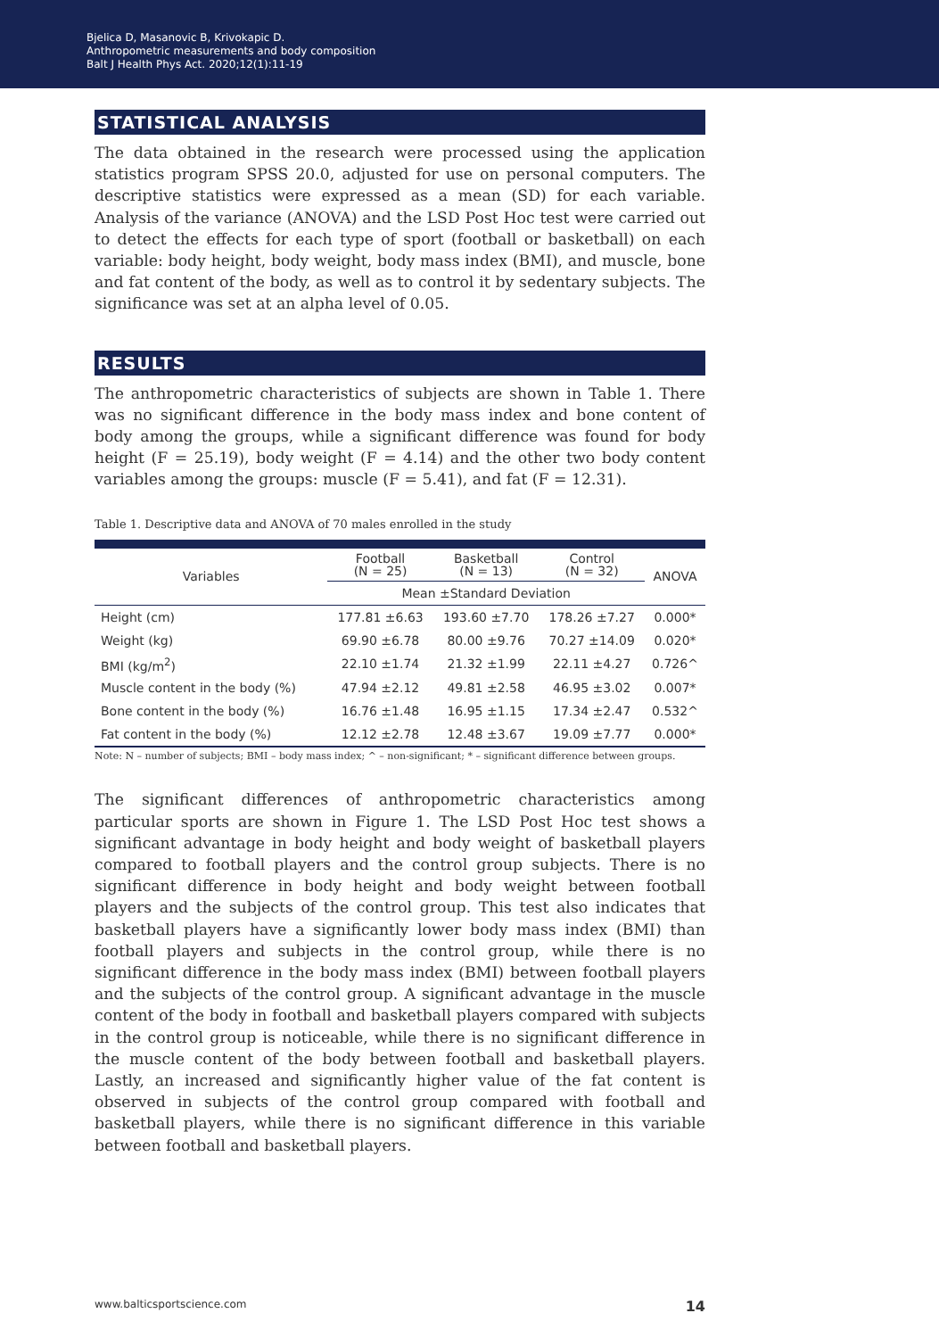Bjelica D, Masanovic B, Krivokapic D.
Anthropometric measurements and body composition
Balt J Health Phys Act. 2020;12(1):11-19
STATISTICAL ANALYSIS
The data obtained in the research were processed using the application statistics program SPSS 20.0, adjusted for use on personal computers. The descriptive statistics were expressed as a mean (SD) for each variable. Analysis of the variance (ANOVA) and the LSD Post Hoc test were carried out to detect the effects for each type of sport (football or basketball) on each variable: body height, body weight, body mass index (BMI), and muscle, bone and fat content of the body, as well as to control it by sedentary subjects. The significance was set at an alpha level of 0.05.
RESULTS
The anthropometric characteristics of subjects are shown in Table 1. There was no significant difference in the body mass index and bone content of body among the groups, while a significant difference was found for body height (F = 25.19), body weight (F = 4.14) and the other two body content variables among the groups: muscle (F = 5.41), and fat (F = 12.31).
Table 1. Descriptive data and ANOVA of 70 males enrolled in the study
| Variables | Football (N = 25) | Basketball (N = 13) | Control (N = 32) | ANOVA |
| --- | --- | --- | --- | --- |
| | Mean ±Standard Deviation | | | |
| Height (cm) | 177.81 ±6.63 | 193.60 ±7.70 | 178.26 ±7.27 | 0.000* |
| Weight (kg) | 69.90 ±6.78 | 80.00 ±9.76 | 70.27 ±14.09 | 0.020* |
| BMI (kg/m<sup>2</sup>) | 22.10 ±1.74 | 21.32 ±1.99 | 22.11 ±4.27 | 0.726^ |
| Muscle content in the body (%) | 47.94 ±2.12 | 49.81 ±2.58 | 46.95 ±3.02 | 0.007* |
| Bone content in the body (%) | 16.76 ±1.48 | 16.95 ±1.15 | 17.34 ±2.47 | 0.532^ |
| Fat content in the body (%) | 12.12 ±2.78 | 12.48 ±3.67 | 19.09 ±7.77 | 0.000* |
Note: N – number of subjects; BMI – body mass index; ^ – non-significant; * – significant difference between groups.
The significant differences of anthropometric characteristics among particular sports are shown in Figure 1. The LSD Post Hoc test shows a significant advantage in body height and body weight of basketball players compared to football players and the control group subjects. There is no significant difference in body height and body weight between football players and the subjects of the control group. This test also indicates that basketball players have a significantly lower body mass index (BMI) than football players and subjects in the control group, while there is no significant difference in the body mass index (BMI) between football players and the subjects of the control group. A significant advantage in the muscle content of the body in football and basketball players compared with subjects in the control group is noticeable, while there is no significant difference in the muscle content of the body between football and basketball players. Lastly, an increased and significantly higher value of the fat content is observed in subjects of the control group compared with football and basketball players, while there is no significant difference in this variable between football and basketball players.
www.balticsportscience.com 14